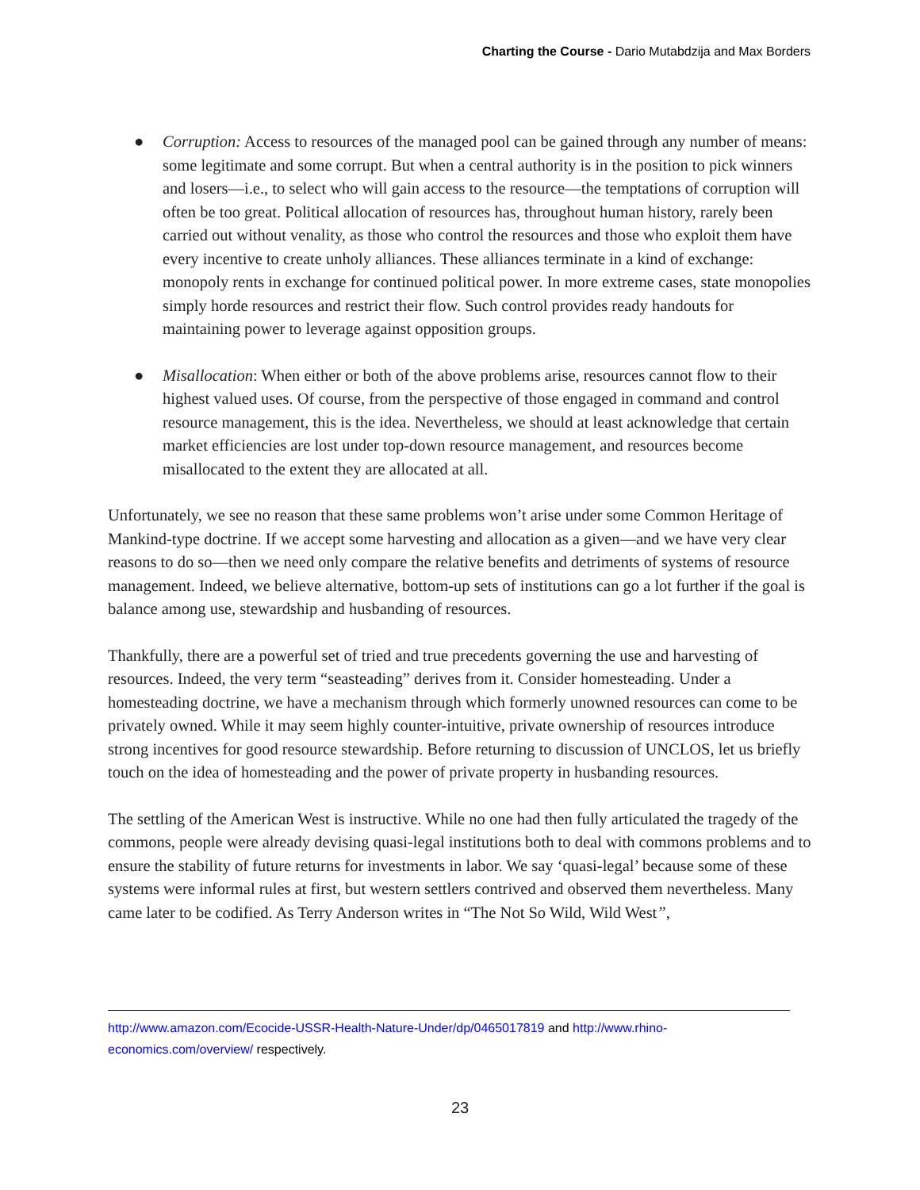Charting the Course - Dario Mutabdzija and Max Borders
● Corruption: Access to resources of the managed pool can be gained through any number of means: some legitimate and some corrupt. But when a central authority is in the position to pick winners and losers—i.e., to select who will gain access to the resource—the temptations of corruption will often be too great. Political allocation of resources has, throughout human history, rarely been carried out without venality, as those who control the resources and those who exploit them have every incentive to create unholy alliances. These alliances terminate in a kind of exchange: monopoly rents in exchange for continued political power. In more extreme cases, state monopolies simply horde resources and restrict their flow. Such control provides ready handouts for maintaining power to leverage against opposition groups.
● Misallocation: When either or both of the above problems arise, resources cannot flow to their highest valued uses. Of course, from the perspective of those engaged in command and control resource management, this is the idea. Nevertheless, we should at least acknowledge that certain market efficiencies are lost under top-down resource management, and resources become misallocated to the extent they are allocated at all.
Unfortunately, we see no reason that these same problems won’t arise under some Common Heritage of Mankind-type doctrine. If we accept some harvesting and allocation as a given—and we have very clear reasons to do so—then we need only compare the relative benefits and detriments of systems of resource management. Indeed, we believe alternative, bottom-up sets of institutions can go a lot further if the goal is balance among use, stewardship and husbanding of resources.
Thankfully, there are a powerful set of tried and true precedents governing the use and harvesting of resources. Indeed, the very term “seasteading” derives from it. Consider homesteading. Under a homesteading doctrine, we have a mechanism through which formerly unowned resources can come to be privately owned. While it may seem highly counter-intuitive, private ownership of resources introduce strong incentives for good resource stewardship. Before returning to discussion of UNCLOS, let us briefly touch on the idea of homesteading and the power of private property in husbanding resources.
The settling of the American West is instructive. While no one had then fully articulated the tragedy of the commons, people were already devising quasi-legal institutions both to deal with commons problems and to ensure the stability of future returns for investments in labor. We say ‘quasi-legal’ because some of these systems were informal rules at first, but western settlers contrived and observed them nevertheless. Many came later to be codified. As Terry Anderson writes in “The Not So Wild, Wild West”,
http://www.amazon.com/Ecocide-USSR-Health-Nature-Under/dp/0465017819 and http://www.rhino-economics.com/overview/ respectively.
23